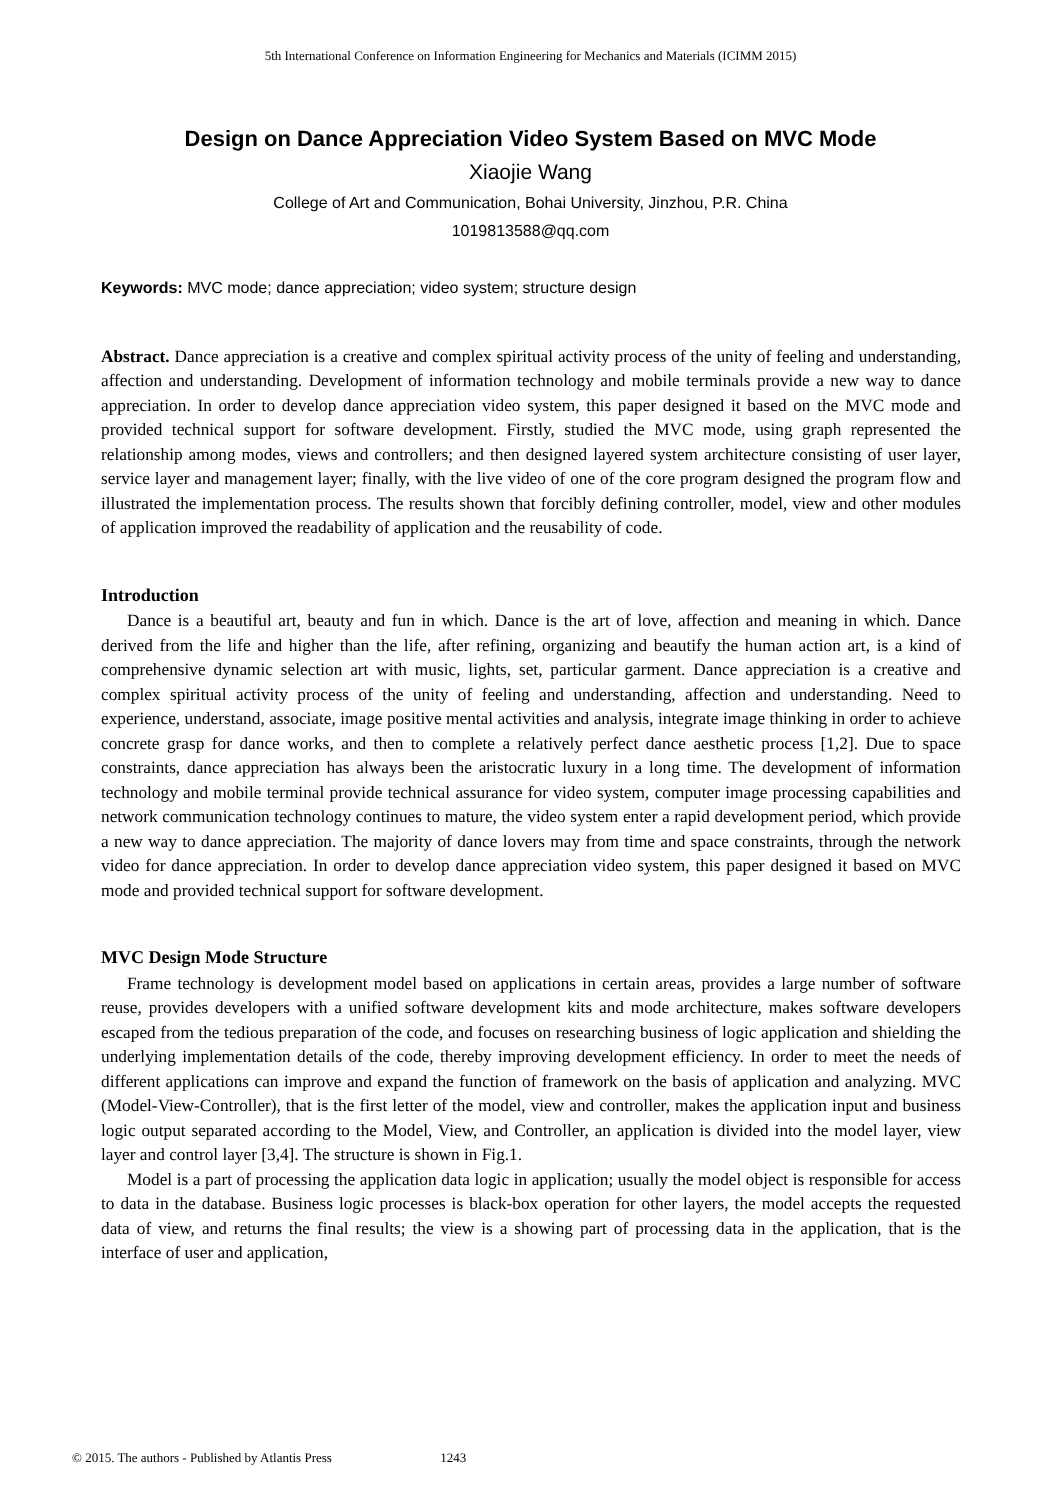5th International Conference on Information Engineering for Mechanics and Materials (ICIMM 2015)
Design on Dance Appreciation Video System Based on MVC Mode
Xiaojie Wang
College of Art and Communication, Bohai University, Jinzhou, P.R. China
1019813588@qq.com
Keywords: MVC mode; dance appreciation; video system; structure design
Abstract. Dance appreciation is a creative and complex spiritual activity process of the unity of feeling and understanding, affection and understanding. Development of information technology and mobile terminals provide a new way to dance appreciation. In order to develop dance appreciation video system, this paper designed it based on the MVC mode and provided technical support for software development. Firstly, studied the MVC mode, using graph represented the relationship among modes, views and controllers; and then designed layered system architecture consisting of user layer, service layer and management layer; finally, with the live video of one of the core program designed the program flow and illustrated the implementation process. The results shown that forcibly defining controller, model, view and other modules of application improved the readability of application and the reusability of code.
Introduction
Dance is a beautiful art, beauty and fun in which. Dance is the art of love, affection and meaning in which. Dance derived from the life and higher than the life, after refining, organizing and beautify the human action art, is a kind of comprehensive dynamic selection art with music, lights, set, particular garment. Dance appreciation is a creative and complex spiritual activity process of the unity of feeling and understanding, affection and understanding. Need to experience, understand, associate, image positive mental activities and analysis, integrate image thinking in order to achieve concrete grasp for dance works, and then to complete a relatively perfect dance aesthetic process [1,2]. Due to space constraints, dance appreciation has always been the aristocratic luxury in a long time. The development of information technology and mobile terminal provide technical assurance for video system, computer image processing capabilities and network communication technology continues to mature, the video system enter a rapid development period, which provide a new way to dance appreciation. The majority of dance lovers may from time and space constraints, through the network video for dance appreciation. In order to develop dance appreciation video system, this paper designed it based on MVC mode and provided technical support for software development.
MVC Design Mode Structure
Frame technology is development model based on applications in certain areas, provides a large number of software reuse, provides developers with a unified software development kits and mode architecture, makes software developers escaped from the tedious preparation of the code, and focuses on researching business of logic application and shielding the underlying implementation details of the code, thereby improving development efficiency. In order to meet the needs of different applications can improve and expand the function of framework on the basis of application and analyzing. MVC (Model-View-Controller), that is the first letter of the model, view and controller, makes the application input and business logic output separated according to the Model, View, and Controller, an application is divided into the model layer, view layer and control layer [3,4]. The structure is shown in Fig.1.
Model is a part of processing the application data logic in application; usually the model object is responsible for access to data in the database. Business logic processes is black-box operation for other layers, the model accepts the requested data of view, and returns the final results; the view is a showing part of processing data in the application, that is the interface of user and application,
© 2015. The authors - Published by Atlantis Press 1243